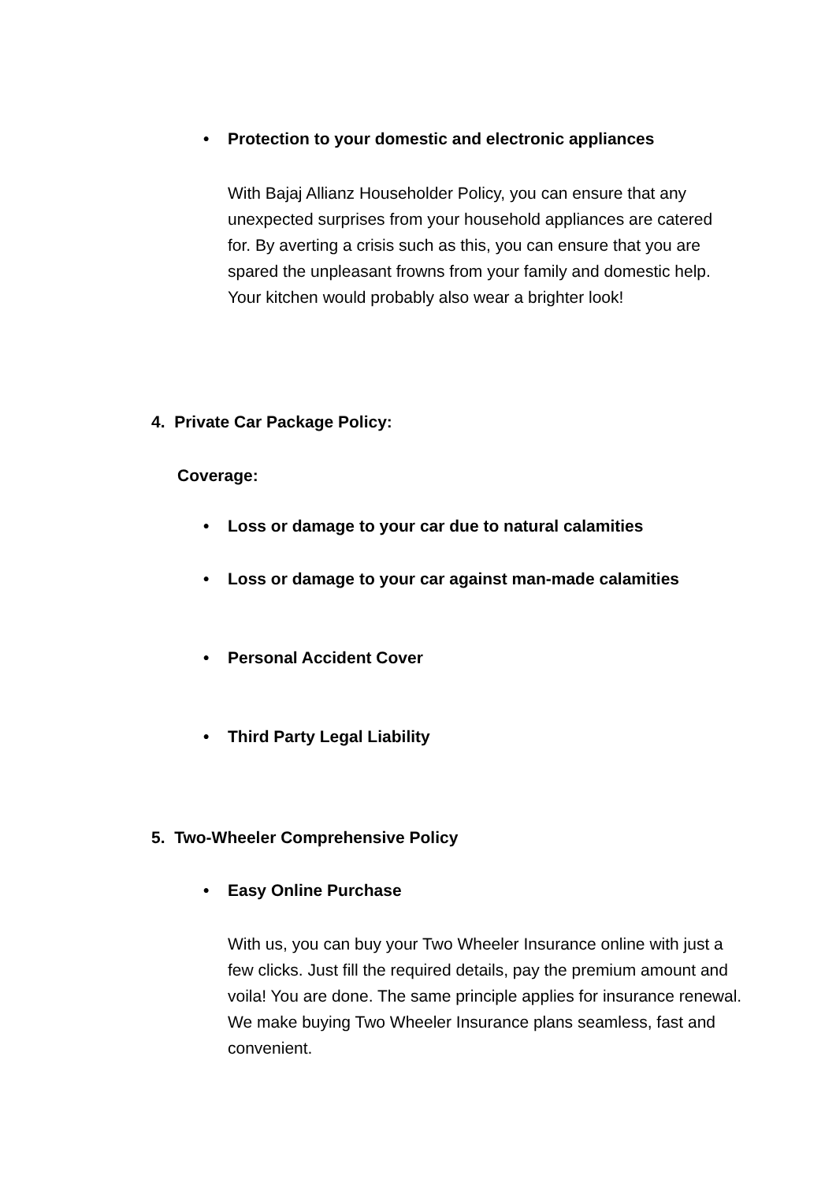•
Protection to your domestic and electronic appliances
With Bajaj Allianz Householder Policy, you can ensure that any unexpected surprises from your household appliances are catered for. By averting a crisis such as this, you can ensure that you are spared the unpleasant frowns from your family and domestic help. Your kitchen would probably also wear a brighter look!
4. Private Car Package Policy:
Coverage:
•
Loss or damage to your car due to natural calamities
•
Loss or damage to your car against man-made calamities
•
Personal Accident Cover
•
Third Party Legal Liability
5. Two-Wheeler Comprehensive Policy
•
Easy Online Purchase
With us, you can buy your Two Wheeler Insurance online with just a few clicks. Just fill the required details, pay the premium amount and voila! You are done. The same principle applies for insurance renewal. We make buying Two Wheeler Insurance plans seamless, fast and convenient.